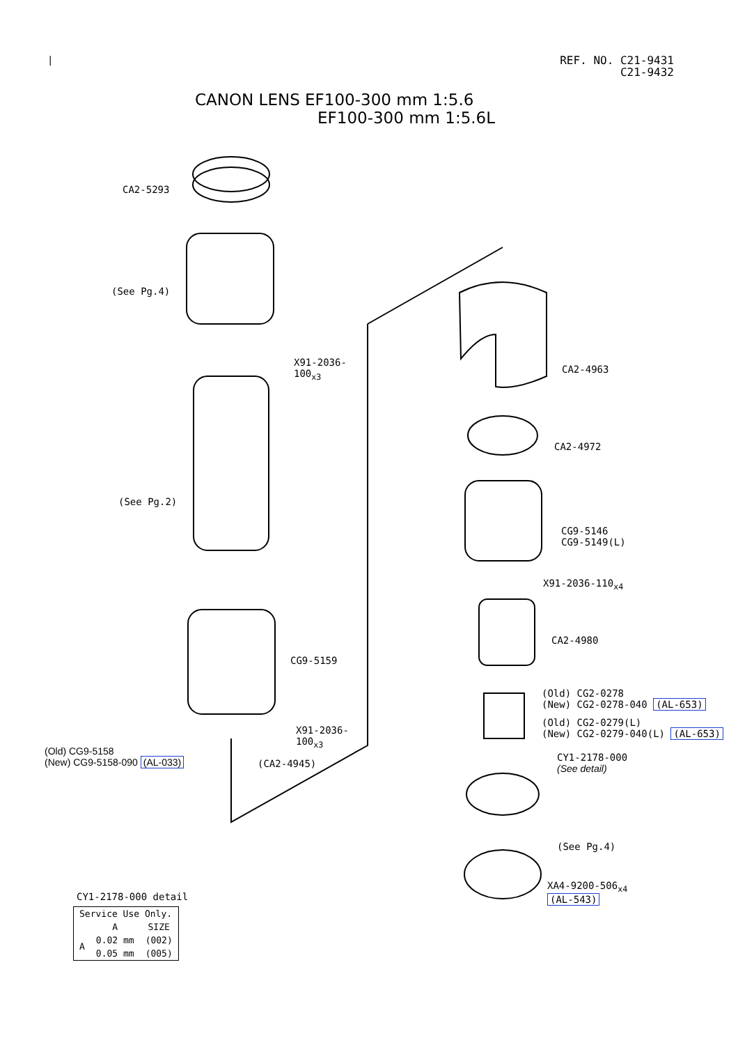|
REF. NO. C21-9431
C21-9432
CANON LENS EF100-300 mm 1:5.6
EF100-300 mm 1:5.6L
CA2-5293
(See Pg.4)
X91-2036-100<sub>x3</sub>
(See Pg.2)
CG9-5159
X91-2036-100<sub>x3</sub>
(Old) CG9-5158
(New) CG9-5158-090 (AL-033)
(CA2-4945)
CY1-2178-000 detail
| Service Use Only. | | |
| | A | SIZE |
| A | 0.02 mm | (002) |
| | 0.05 mm | (005) |
CA2-4963
CA2-4972
CG9-5146
CG9-5149(L)
X91-2036-110<sub>x4</sub>
CA2-4980
(Old) CG2-0278
(New) CG2-0278-040 (AL-653)
(Old) CG2-0279(L)
(New) CG2-0279-040(L) (AL-653)
CY1-2178-000
(See detail)
(See Pg.4)
XA4-9200-506<sub>x4</sub>
(AL-543)